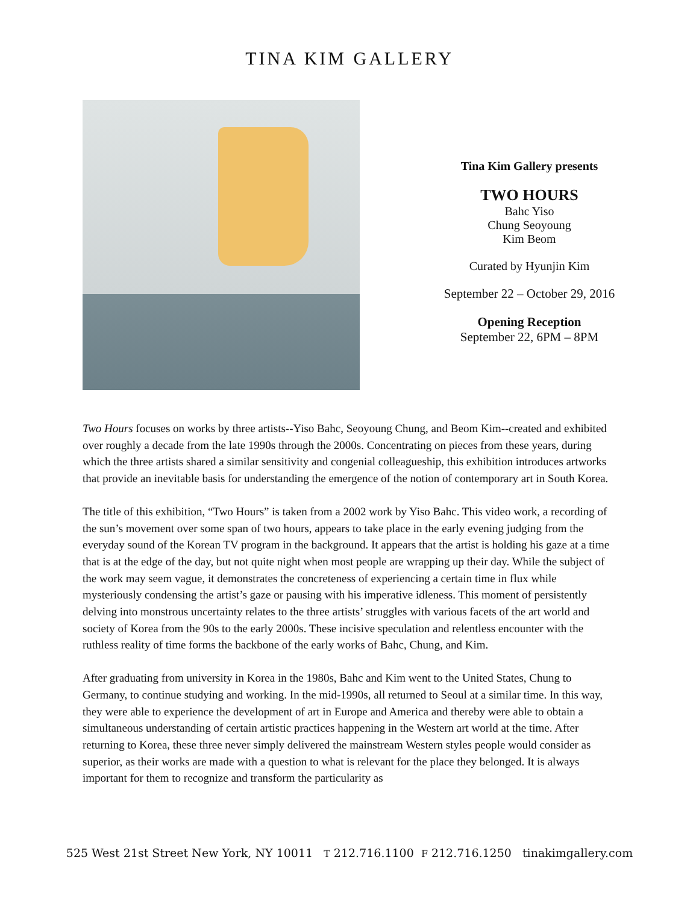TINA KIM GALLERY
Tina Kim Gallery presents
TWO HOURS
Bahc Yiso
Chung Seoyoung
Kim Beom
Curated by Hyunjin Kim
September 22 – October 29, 2016
Opening Reception
September 22, 6PM – 8PM
Two Hours focuses on works by three artists--Yiso Bahc, Seoyoung Chung, and Beom Kim--created and exhibited over roughly a decade from the late 1990s through the 2000s. Concentrating on pieces from these years, during which the three artists shared a similar sensitivity and congenial colleagueship, this exhibition introduces artworks that provide an inevitable basis for understanding the emergence of the notion of contemporary art in South Korea.
The title of this exhibition, “Two Hours” is taken from a 2002 work by Yiso Bahc. This video work, a recording of the sun’s movement over some span of two hours, appears to take place in the early evening judging from the everyday sound of the Korean TV program in the background. It appears that the artist is holding his gaze at a time that is at the edge of the day, but not quite night when most people are wrapping up their day. While the subject of the work may seem vague, it demonstrates the concreteness of experiencing a certain time in flux while mysteriously condensing the artist’s gaze or pausing with his imperative idleness. This moment of persistently delving into monstrous uncertainty relates to the three artists’ struggles with various facets of the art world and society of Korea from the 90s to the early 2000s. These incisive speculation and relentless encounter with the ruthless reality of time forms the backbone of the early works of Bahc, Chung, and Kim.
After graduating from university in Korea in the 1980s, Bahc and Kim went to the United States, Chung to Germany, to continue studying and working. In the mid-1990s, all returned to Seoul at a similar time. In this way, they were able to experience the development of art in Europe and America and thereby were able to obtain a simultaneous understanding of certain artistic practices happening in the Western art world at the time. After returning to Korea, these three never simply delivered the mainstream Western styles people would consider as superior, as their works are made with a question to what is relevant for the place they belonged. It is always important for them to recognize and transform the particularity as
525 West 21st Street New York, NY 10011 T 212.716.1100 F 212.716.1250 tinakimgallery.com